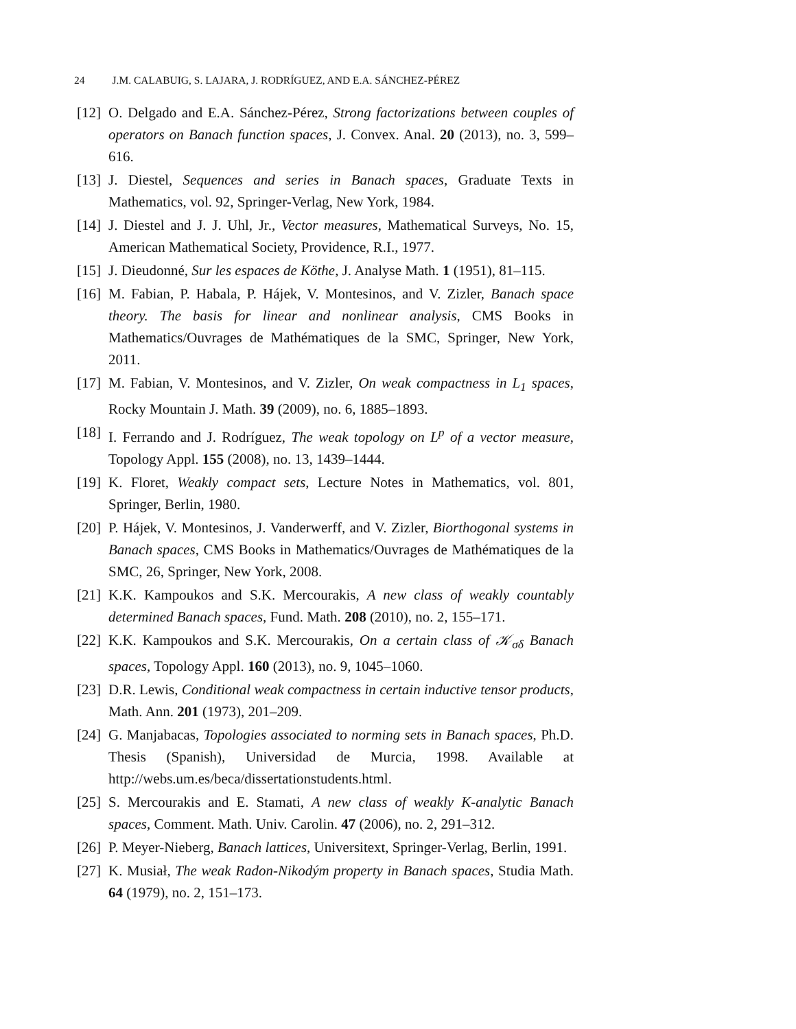24 J.M. CALABUIG, S. LAJARA, J. RODRÍGUEZ, AND E.A. SÁNCHEZ-PÉREZ
[12] O. Delgado and E.A. Sánchez-Pérez, Strong factorizations between couples of operators on Banach function spaces, J. Convex. Anal. 20 (2013), no. 3, 599–616.
[13] J. Diestel, Sequences and series in Banach spaces, Graduate Texts in Mathematics, vol. 92, Springer-Verlag, New York, 1984.
[14] J. Diestel and J. J. Uhl, Jr., Vector measures, Mathematical Surveys, No. 15, American Mathematical Society, Providence, R.I., 1977.
[15] J. Dieudonné, Sur les espaces de Köthe, J. Analyse Math. 1 (1951), 81–115.
[16] M. Fabian, P. Habala, P. Hájek, V. Montesinos, and V. Zizler, Banach space theory. The basis for linear and nonlinear analysis, CMS Books in Mathematics/Ouvrages de Mathématiques de la SMC, Springer, New York, 2011.
[17] M. Fabian, V. Montesinos, and V. Zizler, On weak compactness in L<sub>1</sub> spaces, Rocky Mountain J. Math. 39 (2009), no. 6, 1885–1893.
[18] I. Ferrando and J. Rodríguez, The weak topology on L<sup>p</sup> of a vector measure, Topology Appl. 155 (2008), no. 13, 1439–1444.
[19] K. Floret, Weakly compact sets, Lecture Notes in Mathematics, vol. 801, Springer, Berlin, 1980.
[20] P. Hájek, V. Montesinos, J. Vanderwerff, and V. Zizler, Biorthogonal systems in Banach spaces, CMS Books in Mathematics/Ouvrages de Mathématiques de la SMC, 26, Springer, New York, 2008.
[21] K.K. Kampoukos and S.K. Mercourakis, A new class of weakly countably determined Banach spaces, Fund. Math. 208 (2010), no. 2, 155–171.
[22] K.K. Kampoukos and S.K. Mercourakis, On a certain class of 𝒦<sub>σδ</sub> Banach spaces, Topology Appl. 160 (2013), no. 9, 1045–1060.
[23] D.R. Lewis, Conditional weak compactness in certain inductive tensor products, Math. Ann. 201 (1973), 201–209.
[24] G. Manjabacas, Topologies associated to norming sets in Banach spaces, Ph.D. Thesis (Spanish), Universidad de Murcia, 1998. Available at http://webs.um.es/beca/dissertationstudents.html.
[25] S. Mercourakis and E. Stamati, A new class of weakly K-analytic Banach spaces, Comment. Math. Univ. Carolin. 47 (2006), no. 2, 291–312.
[26] P. Meyer-Nieberg, Banach lattices, Universitext, Springer-Verlag, Berlin, 1991.
[27] K. Musiał, The weak Radon-Nikodým property in Banach spaces, Studia Math. 64 (1979), no. 2, 151–173.